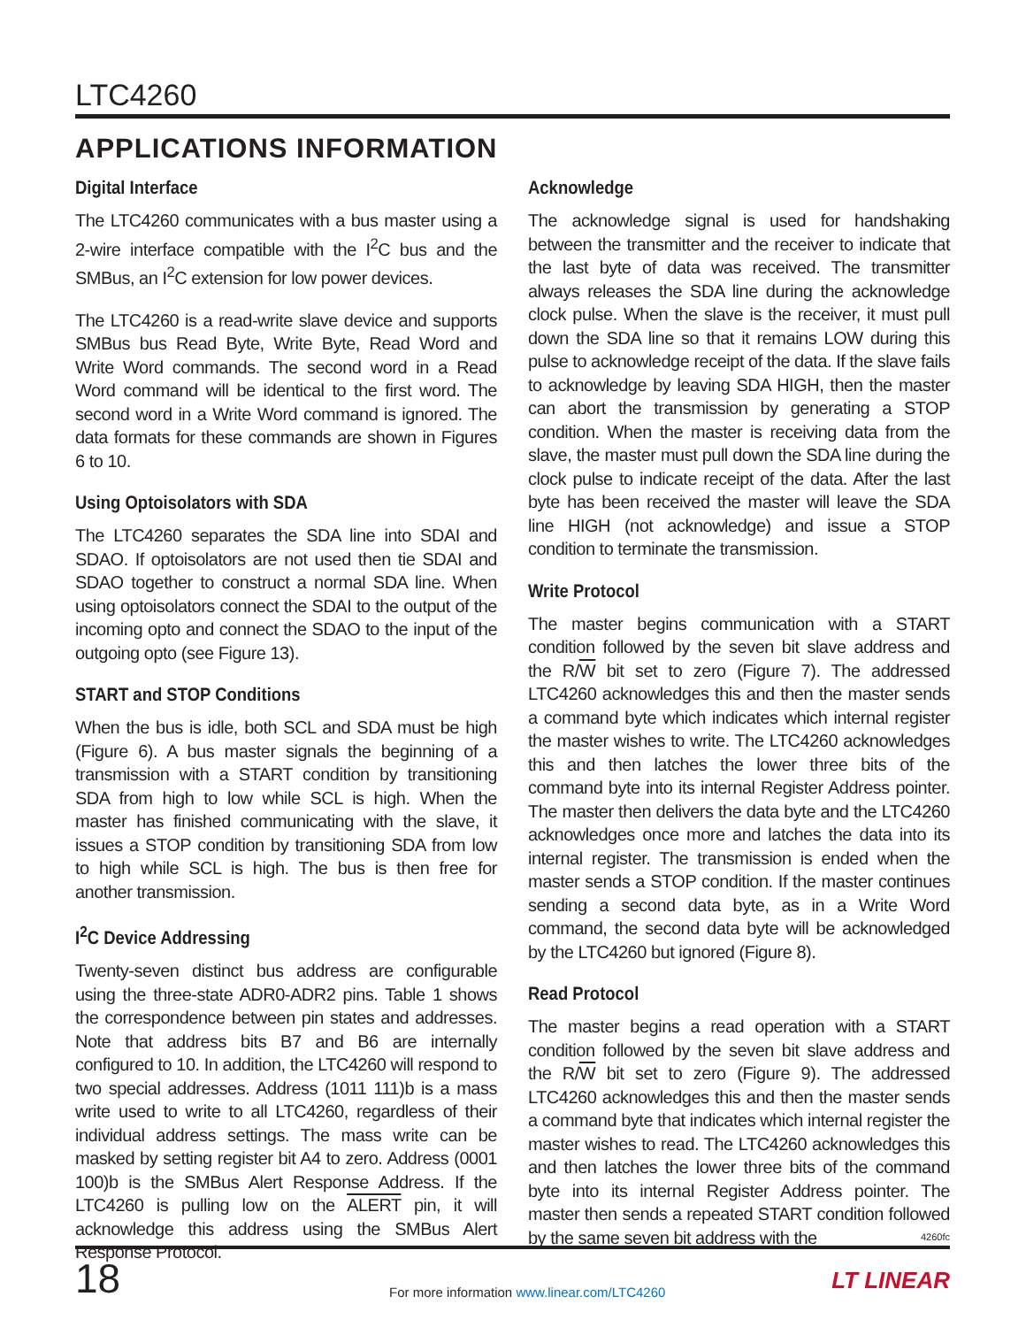LTC4260
APPLICATIONS INFORMATION
Digital Interface
The LTC4260 communicates with a bus master using a 2-wire interface compatible with the I<sup>2</sup>C bus and the SMBus, an I<sup>2</sup>C extension for low power devices.
The LTC4260 is a read-write slave device and supports SMBus bus Read Byte, Write Byte, Read Word and Write Word commands. The second word in a Read Word command will be identical to the first word. The second word in a Write Word command is ignored. The data formats for these commands are shown in Figures 6 to 10.
Using Optoisolators with SDA
The LTC4260 separates the SDA line into SDAI and SDAO. If optoisolators are not used then tie SDAI and SDAO together to construct a normal SDA line. When using optoisolators connect the SDAI to the output of the incoming opto and connect the SDAO to the input of the outgoing opto (see Figure 13).
START and STOP Conditions
When the bus is idle, both SCL and SDA must be high (Figure 6). A bus master signals the beginning of a transmission with a START condition by transitioning SDA from high to low while SCL is high. When the master has finished communicating with the slave, it issues a STOP condition by transitioning SDA from low to high while SCL is high. The bus is then free for another transmission.
I<sup>2</sup>C Device Addressing
Twenty-seven distinct bus address are configurable using the three-state ADR0-ADR2 pins. Table 1 shows the correspondence between pin states and addresses. Note that address bits B7 and B6 are internally configured to 10. In addition, the LTC4260 will respond to two special addresses. Address (1011 111)b is a mass write used to write to all LTC4260, regardless of their individual address settings. The mass write can be masked by setting register bit A4 to zero. Address (0001 100)b is the SMBus Alert Response Address. If the LTC4260 is pulling low on the ALERT pin, it will acknowledge this address using the SMBus Alert Response Protocol.
Acknowledge
The acknowledge signal is used for handshaking between the transmitter and the receiver to indicate that the last byte of data was received. The transmitter always releases the SDA line during the acknowledge clock pulse. When the slave is the receiver, it must pull down the SDA line so that it remains LOW during this pulse to acknowledge receipt of the data. If the slave fails to acknowledge by leaving SDA HIGH, then the master can abort the transmission by generating a STOP condition. When the master is receiving data from the slave, the master must pull down the SDA line during the clock pulse to indicate receipt of the data. After the last byte has been received the master will leave the SDA line HIGH (not acknowledge) and issue a STOP condition to terminate the transmission.
Write Protocol
The master begins communication with a START condition followed by the seven bit slave address and the R/W bit set to zero (Figure 7). The addressed LTC4260 acknowledges this and then the master sends a command byte which indicates which internal register the master wishes to write. The LTC4260 acknowledges this and then latches the lower three bits of the command byte into its internal Register Address pointer. The master then delivers the data byte and the LTC4260 acknowledges once more and latches the data into its internal register. The transmission is ended when the master sends a STOP condition. If the master continues sending a second data byte, as in a Write Word command, the second data byte will be acknowledged by the LTC4260 but ignored (Figure 8).
Read Protocol
The master begins a read operation with a START condition followed by the seven bit slave address and the R/W bit set to zero (Figure 9). The addressed LTC4260 acknowledges this and then the master sends a command byte that indicates which internal register the master wishes to read. The LTC4260 acknowledges this and then latches the lower three bits of the command byte into its internal Register Address pointer. The master then sends a repeated START condition followed by the same seven bit address with the
4260fc
18
For more information www.linear.com/LTC4260
LT LINEAR